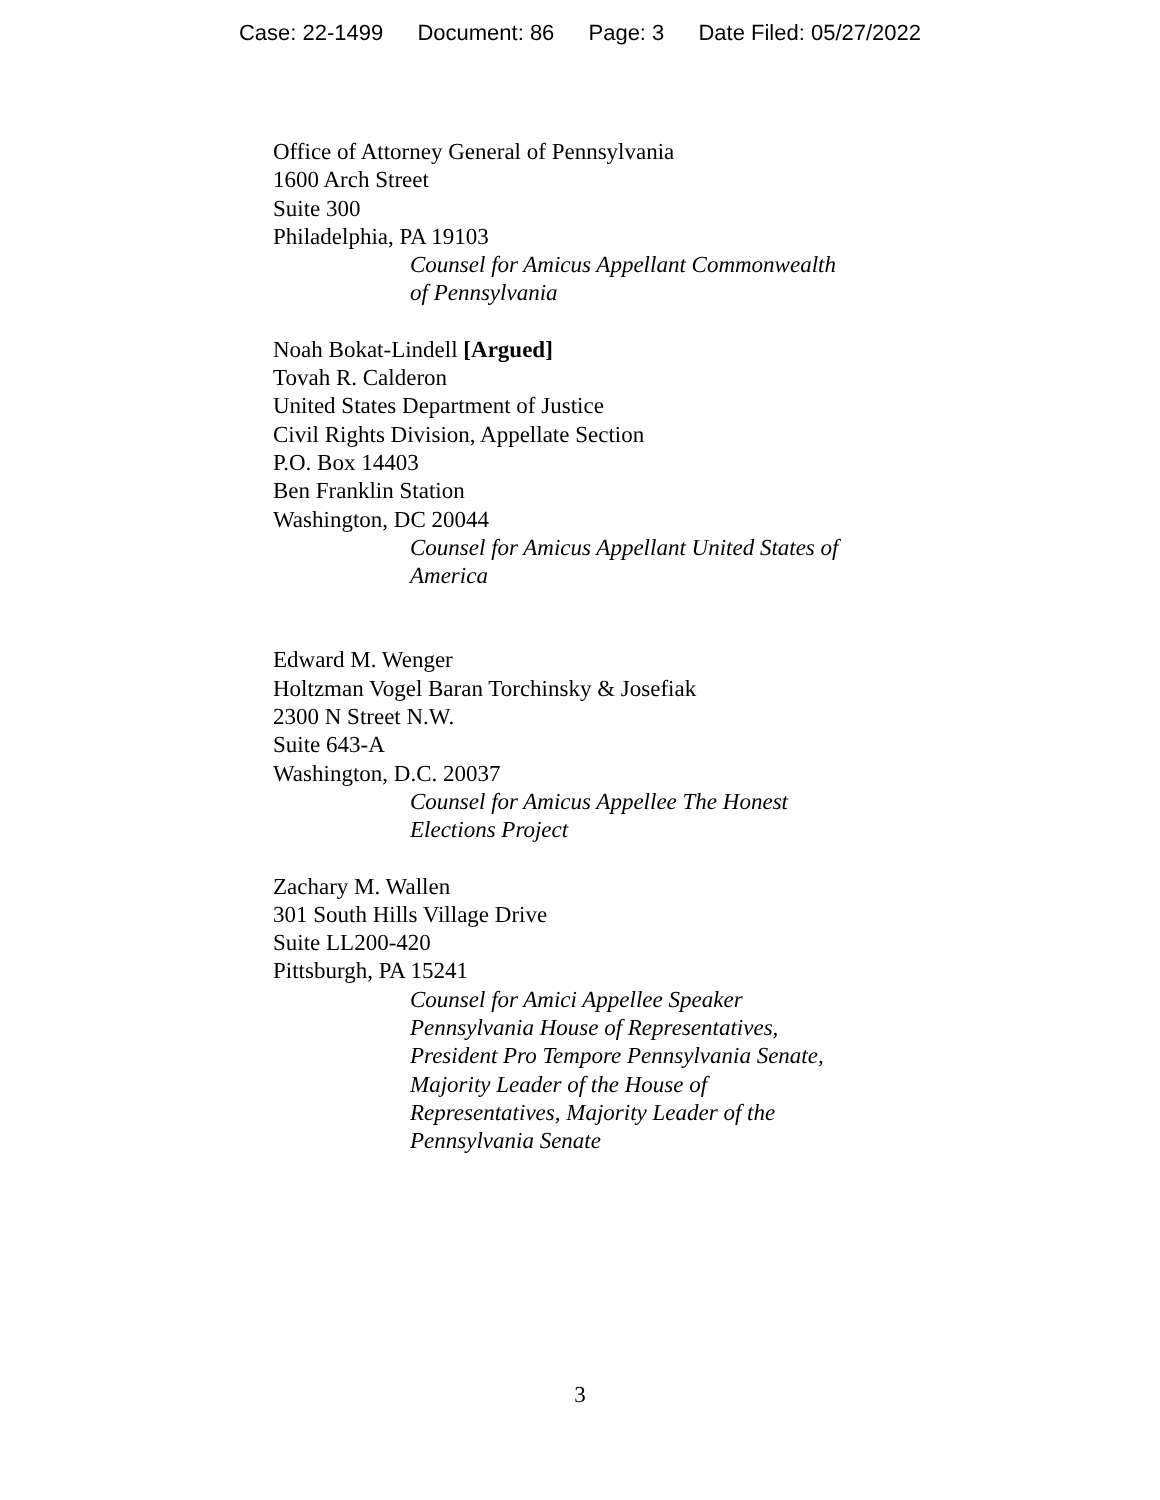Case: 22-1499 Document: 86 Page: 3 Date Filed: 05/27/2022
Office of Attorney General of Pennsylvania
1600 Arch Street
Suite 300
Philadelphia, PA 19103
Counsel for Amicus Appellant Commonwealth
of Pennsylvania
Noah Bokat-Lindell [Argued]
Tovah R. Calderon
United States Department of Justice
Civil Rights Division, Appellate Section
P.O. Box 14403
Ben Franklin Station
Washington, DC 20044
Counsel for Amicus Appellant United States of
America
Edward M. Wenger
Holtzman Vogel Baran Torchinsky & Josefiak
2300 N Street N.W.
Suite 643-A
Washington, D.C. 20037
Counsel for Amicus Appellee The Honest
Elections Project
Zachary M. Wallen
301 South Hills Village Drive
Suite LL200-420
Pittsburgh, PA 15241
Counsel for Amici Appellee Speaker
Pennsylvania House of Representatives,
President Pro Tempore Pennsylvania Senate,
Majority Leader of the House of
Representatives, Majority Leader of the
Pennsylvania Senate
3